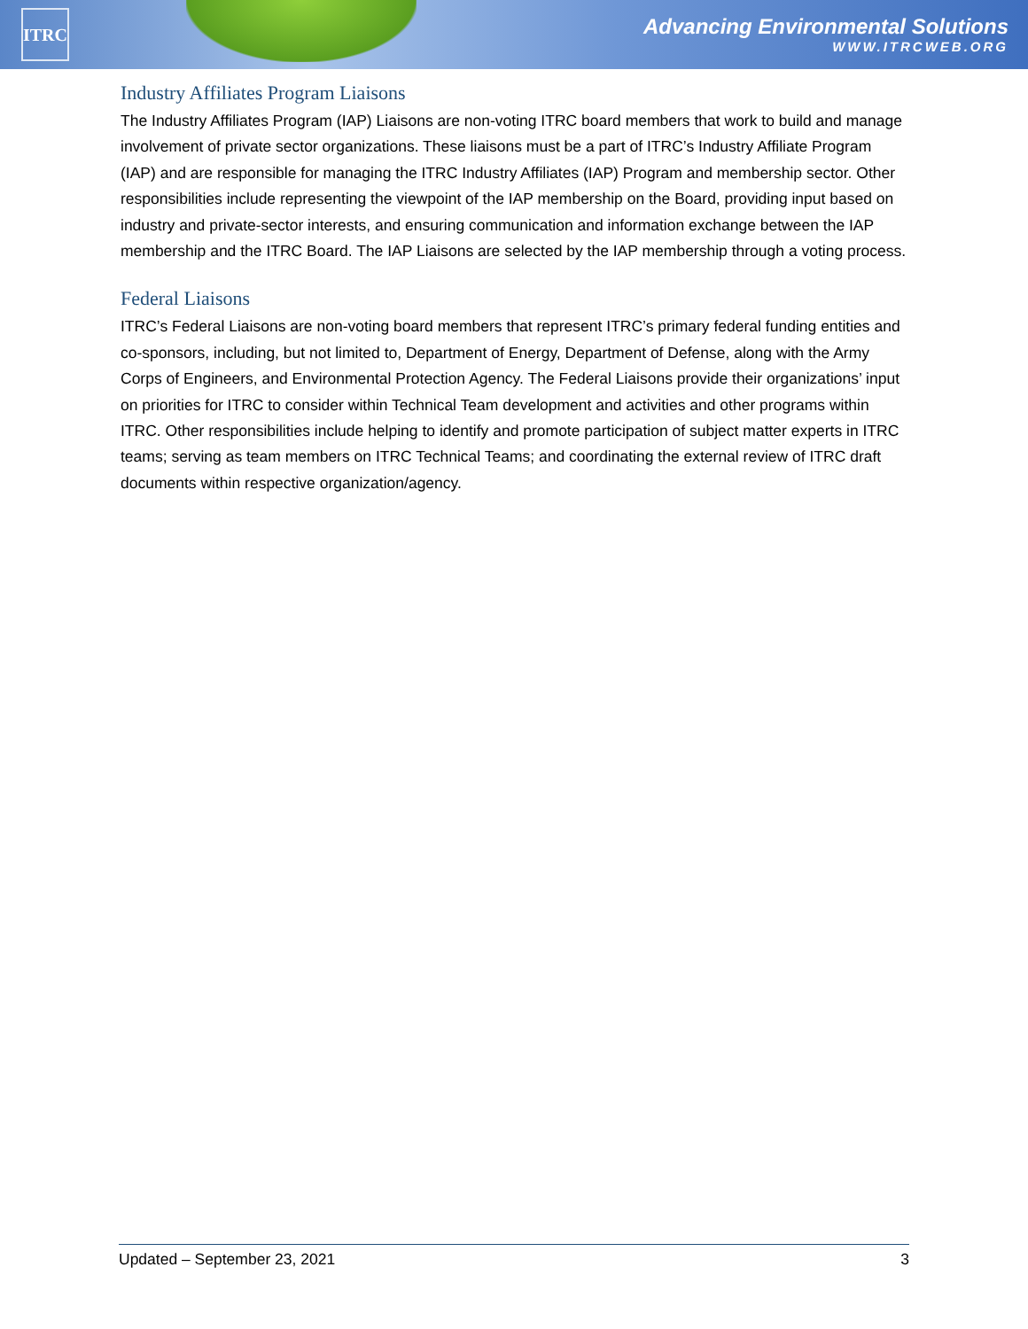ITRC
Advancing Environmental Solutions
WWW.ITRCWEB.ORG
Industry Affiliates Program Liaisons
The Industry Affiliates Program (IAP) Liaisons are non-voting ITRC board members that work to build and manage involvement of private sector organizations. These liaisons must be a part of ITRC’s Industry Affiliate Program (IAP) and are responsible for managing the ITRC Industry Affiliates (IAP) Program and membership sector. Other responsibilities include representing the viewpoint of the IAP membership on the Board, providing input based on industry and private-sector interests, and ensuring communication and information exchange between the IAP membership and the ITRC Board. The IAP Liaisons are selected by the IAP membership through a voting process.
Federal Liaisons
ITRC’s Federal Liaisons are non-voting board members that represent ITRC’s primary federal funding entities and co-sponsors, including, but not limited to, Department of Energy, Department of Defense, along with the Army Corps of Engineers, and Environmental Protection Agency. The Federal Liaisons provide their organizations’ input on priorities for ITRC to consider within Technical Team development and activities and other programs within ITRC. Other responsibilities include helping to identify and promote participation of subject matter experts in ITRC teams; serving as team members on ITRC Technical Teams; and coordinating the external review of ITRC draft documents within respective organization/agency.
Updated – September 23, 2021 3